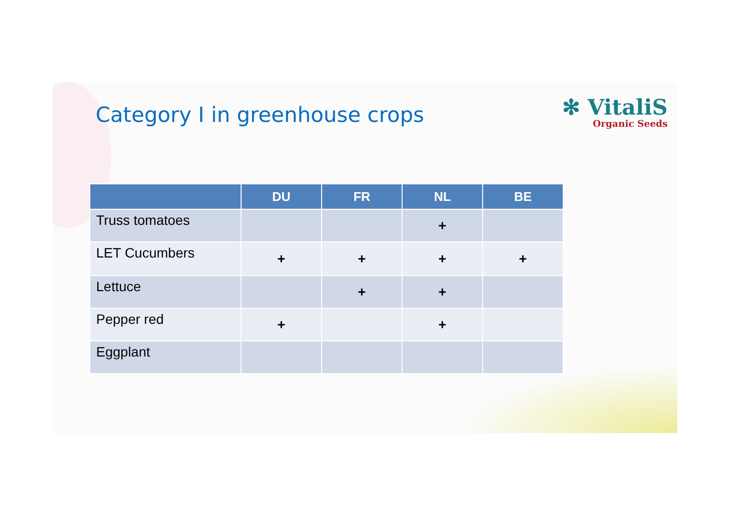Category I in greenhouse crops
✻ VitaliS
Organic Seeds
| | DU | FR | NL | BE |
| --- | --- | --- | --- | --- |
| Truss tomatoes | | | + | |
| LET Cucumbers | + | + | + | + |
| Lettuce | | + | + | |
| Pepper red | + | | + | |
| Eggplant | | | | |